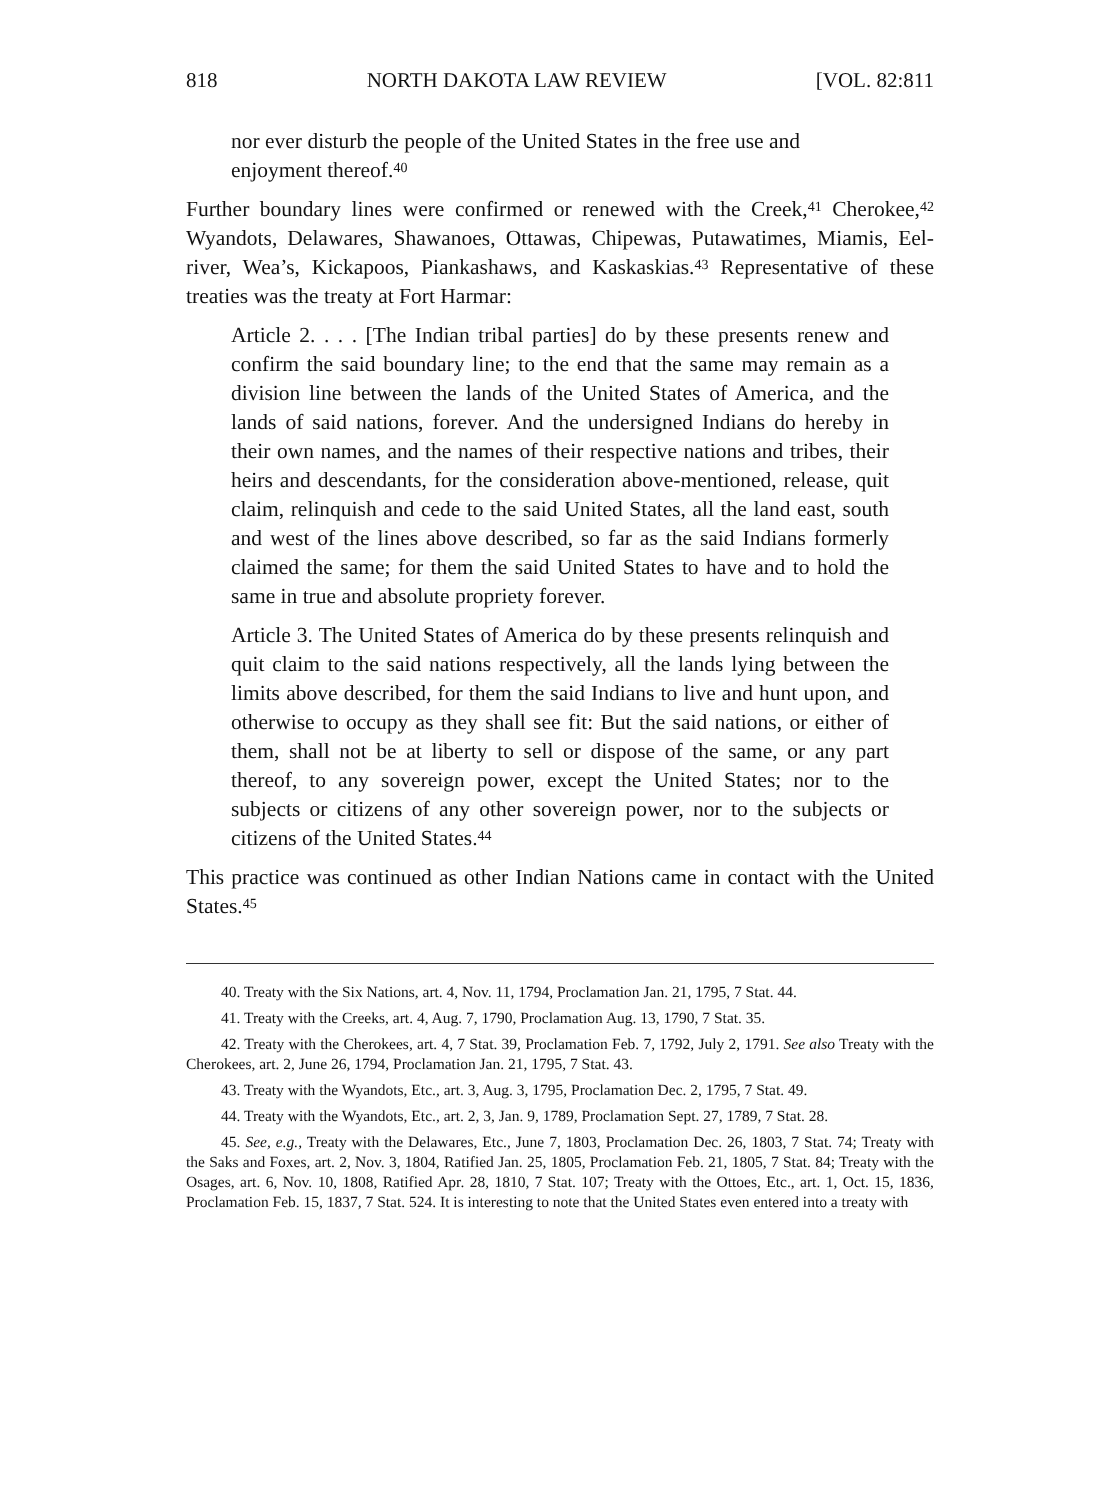818 NORTH DAKOTA LAW REVIEW [VOL. 82:811
nor ever disturb the people of the United States in the free use and enjoyment thereof.<sup>40</sup>
Further boundary lines were confirmed or renewed with the Creek,<sup>41</sup> Cherokee,<sup>42</sup> Wyandots, Delawares, Shawanoes, Ottawas, Chipewas, Putawatimes, Miamis, Eel-river, Wea’s, Kickapoos, Piankashaws, and Kaskaskias.<sup>43</sup> Representative of these treaties was the treaty at Fort Harmar:
Article 2. . . . [The Indian tribal parties] do by these presents renew and confirm the said boundary line; to the end that the same may remain as a division line between the lands of the United States of America, and the lands of said nations, forever. And the undersigned Indians do hereby in their own names, and the names of their respective nations and tribes, their heirs and descendants, for the consideration above-mentioned, release, quit claim, relinquish and cede to the said United States, all the land east, south and west of the lines above described, so far as the said Indians formerly claimed the same; for them the said United States to have and to hold the same in true and absolute propriety forever.
Article 3. The United States of America do by these presents relinquish and quit claim to the said nations respectively, all the lands lying between the limits above described, for them the said Indians to live and hunt upon, and otherwise to occupy as they shall see fit: But the said nations, or either of them, shall not be at liberty to sell or dispose of the same, or any part thereof, to any sovereign power, except the United States; nor to the subjects or citizens of any other sovereign power, nor to the subjects or citizens of the United States.<sup>44</sup>
This practice was continued as other Indian Nations came in contact with the United States.<sup>45</sup>
40. Treaty with the Six Nations, art. 4, Nov. 11, 1794, Proclamation Jan. 21, 1795, 7 Stat. 44.
41. Treaty with the Creeks, art. 4, Aug. 7, 1790, Proclamation Aug. 13, 1790, 7 Stat. 35.
42. Treaty with the Cherokees, art. 4, 7 Stat. 39, Proclamation Feb. 7, 1792, July 2, 1791. See also Treaty with the Cherokees, art. 2, June 26, 1794, Proclamation Jan. 21, 1795, 7 Stat. 43.
43. Treaty with the Wyandots, Etc., art. 3, Aug. 3, 1795, Proclamation Dec. 2, 1795, 7 Stat. 49.
44. Treaty with the Wyandots, Etc., art. 2, 3, Jan. 9, 1789, Proclamation Sept. 27, 1789, 7 Stat. 28.
45. See, e.g., Treaty with the Delawares, Etc., June 7, 1803, Proclamation Dec. 26, 1803, 7 Stat. 74; Treaty with the Saks and Foxes, art. 2, Nov. 3, 1804, Ratified Jan. 25, 1805, Proclamation Feb. 21, 1805, 7 Stat. 84; Treaty with the Osages, art. 6, Nov. 10, 1808, Ratified Apr. 28, 1810, 7 Stat. 107; Treaty with the Ottoes, Etc., art. 1, Oct. 15, 1836, Proclamation Feb. 15, 1837, 7 Stat. 524. It is interesting to note that the United States even entered into a treaty with